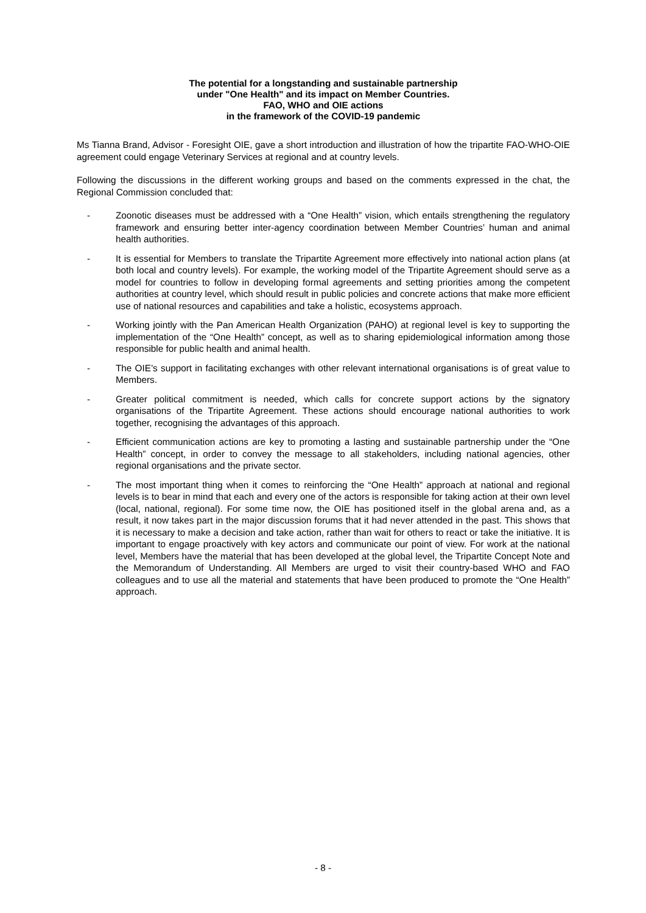The potential for a longstanding and sustainable partnership
under "One Health" and its impact on Member Countries.
FAO, WHO and OIE actions
in the framework of the COVID-19 pandemic
Ms Tianna Brand, Advisor - Foresight OIE, gave a short introduction and illustration of how the tripartite FAO-WHO-OIE agreement could engage Veterinary Services at regional and at country levels.
Following the discussions in the different working groups and based on the comments expressed in the chat, the Regional Commission concluded that:
- Zoonotic diseases must be addressed with a “One Health” vision, which entails strengthening the regulatory framework and ensuring better inter-agency coordination between Member Countries’ human and animal health authorities.
- It is essential for Members to translate the Tripartite Agreement more effectively into national action plans (at both local and country levels). For example, the working model of the Tripartite Agreement should serve as a model for countries to follow in developing formal agreements and setting priorities among the competent authorities at country level, which should result in public policies and concrete actions that make more efficient use of national resources and capabilities and take a holistic, ecosystems approach.
- Working jointly with the Pan American Health Organization (PAHO) at regional level is key to supporting the implementation of the “One Health” concept, as well as to sharing epidemiological information among those responsible for public health and animal health.
- The OIE’s support in facilitating exchanges with other relevant international organisations is of great value to Members.
- Greater political commitment is needed, which calls for concrete support actions by the signatory organisations of the Tripartite Agreement. These actions should encourage national authorities to work together, recognising the advantages of this approach.
- Efficient communication actions are key to promoting a lasting and sustainable partnership under the “One Health” concept, in order to convey the message to all stakeholders, including national agencies, other regional organisations and the private sector.
- The most important thing when it comes to reinforcing the “One Health” approach at national and regional levels is to bear in mind that each and every one of the actors is responsible for taking action at their own level (local, national, regional). For some time now, the OIE has positioned itself in the global arena and, as a result, it now takes part in the major discussion forums that it had never attended in the past. This shows that it is necessary to make a decision and take action, rather than wait for others to react or take the initiative. It is important to engage proactively with key actors and communicate our point of view. For work at the national level, Members have the material that has been developed at the global level, the Tripartite Concept Note and the Memorandum of Understanding. All Members are urged to visit their country-based WHO and FAO colleagues and to use all the material and statements that have been produced to promote the “One Health” approach.
- 8 -